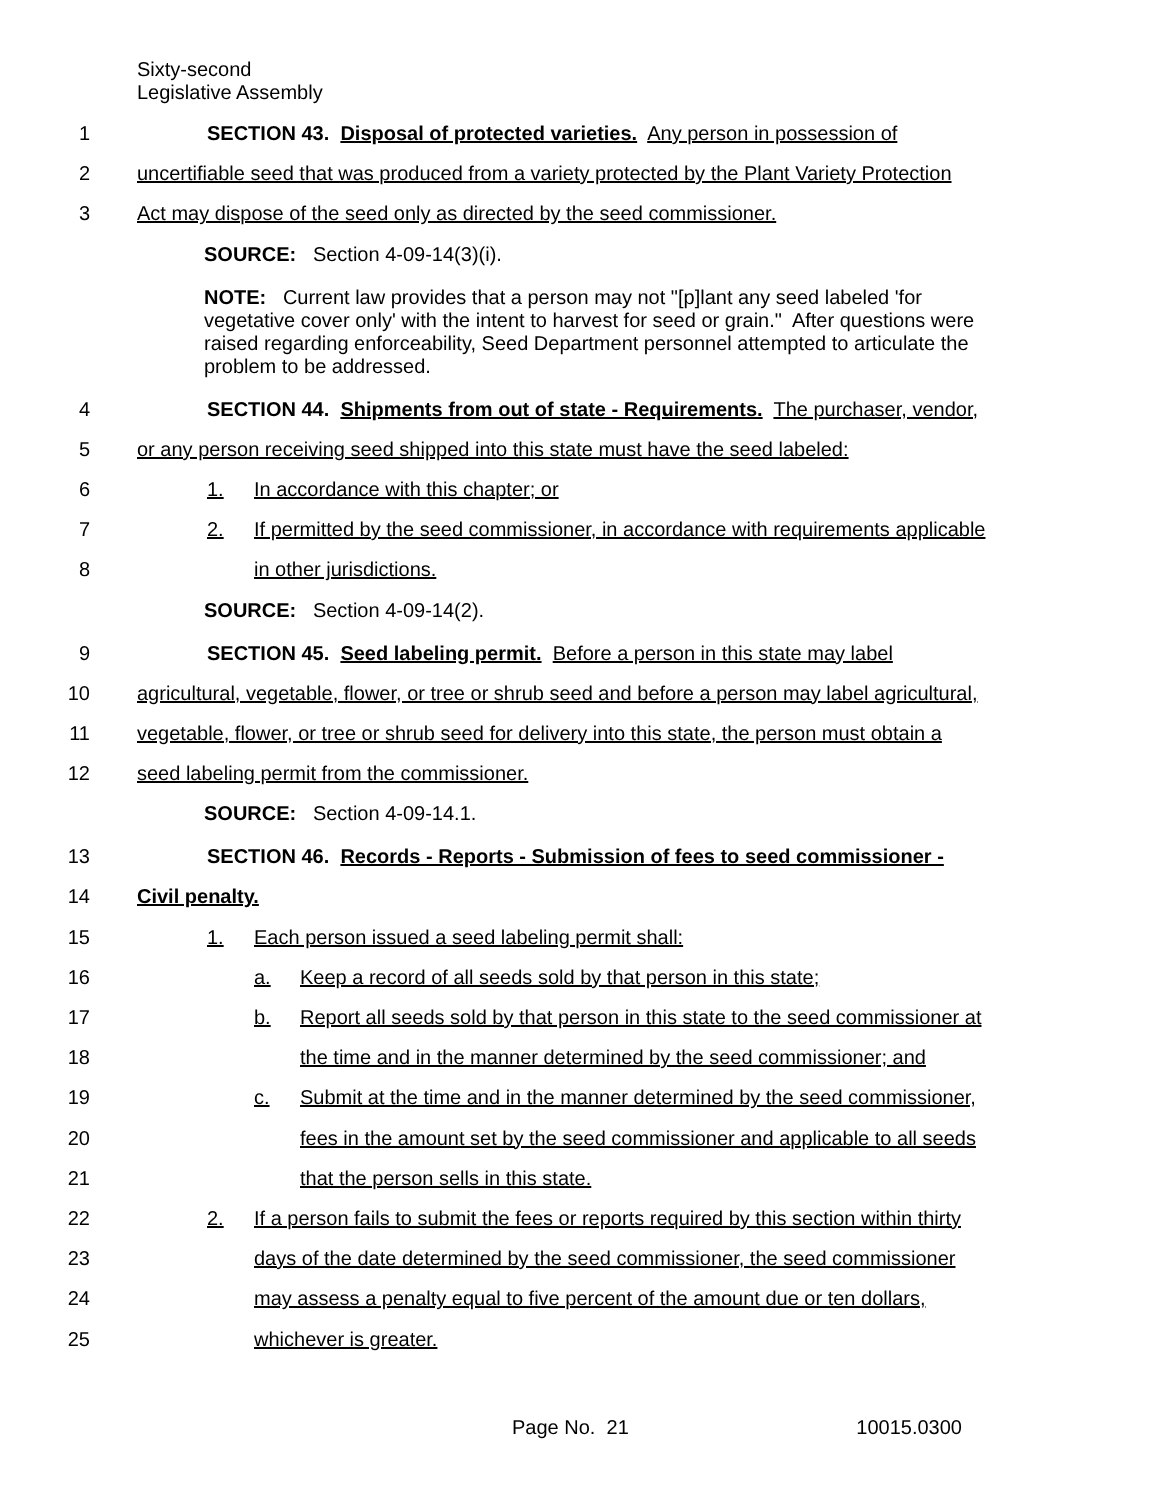Sixty-second
Legislative Assembly
1 SECTION 43. Disposal of protected varieties. Any person in possession of
2 uncertifiable seed that was produced from a variety protected by the Plant Variety Protection
3 Act may dispose of the seed only as directed by the seed commissioner.
SOURCE: Section 4-09-14(3)(i).
NOTE: Current law provides that a person may not "[p]lant any seed labeled 'for vegetative cover only' with the intent to harvest for seed or grain." After questions were raised regarding enforceability, Seed Department personnel attempted to articulate the problem to be addressed.
4 SECTION 44. Shipments from out of state - Requirements. The purchaser, vendor,
5 or any person receiving seed shipped into this state must have the seed labeled:
6 1. In accordance with this chapter; or
7 2. If permitted by the seed commissioner, in accordance with requirements applicable
8 in other jurisdictions.
SOURCE: Section 4-09-14(2).
9 SECTION 45. Seed labeling permit. Before a person in this state may label
10 agricultural, vegetable, flower, or tree or shrub seed and before a person may label agricultural,
11 vegetable, flower, or tree or shrub seed for delivery into this state, the person must obtain a
12 seed labeling permit from the commissioner.
SOURCE: Section 4-09-14.1.
13 SECTION 46. Records - Reports - Submission of fees to seed commissioner -
14 Civil penalty.
15 1. Each person issued a seed labeling permit shall:
16 a. Keep a record of all seeds sold by that person in this state;
17 b. Report all seeds sold by that person in this state to the seed commissioner at
18 the time and in the manner determined by the seed commissioner; and
19 c. Submit at the time and in the manner determined by the seed commissioner,
20 fees in the amount set by the seed commissioner and applicable to all seeds
21 that the person sells in this state.
22 2. If a person fails to submit the fees or reports required by this section within thirty
23 days of the date determined by the seed commissioner, the seed commissioner
24 may assess a penalty equal to five percent of the amount due or ten dollars,
25 whichever is greater.
Page No. 21 10015.0300